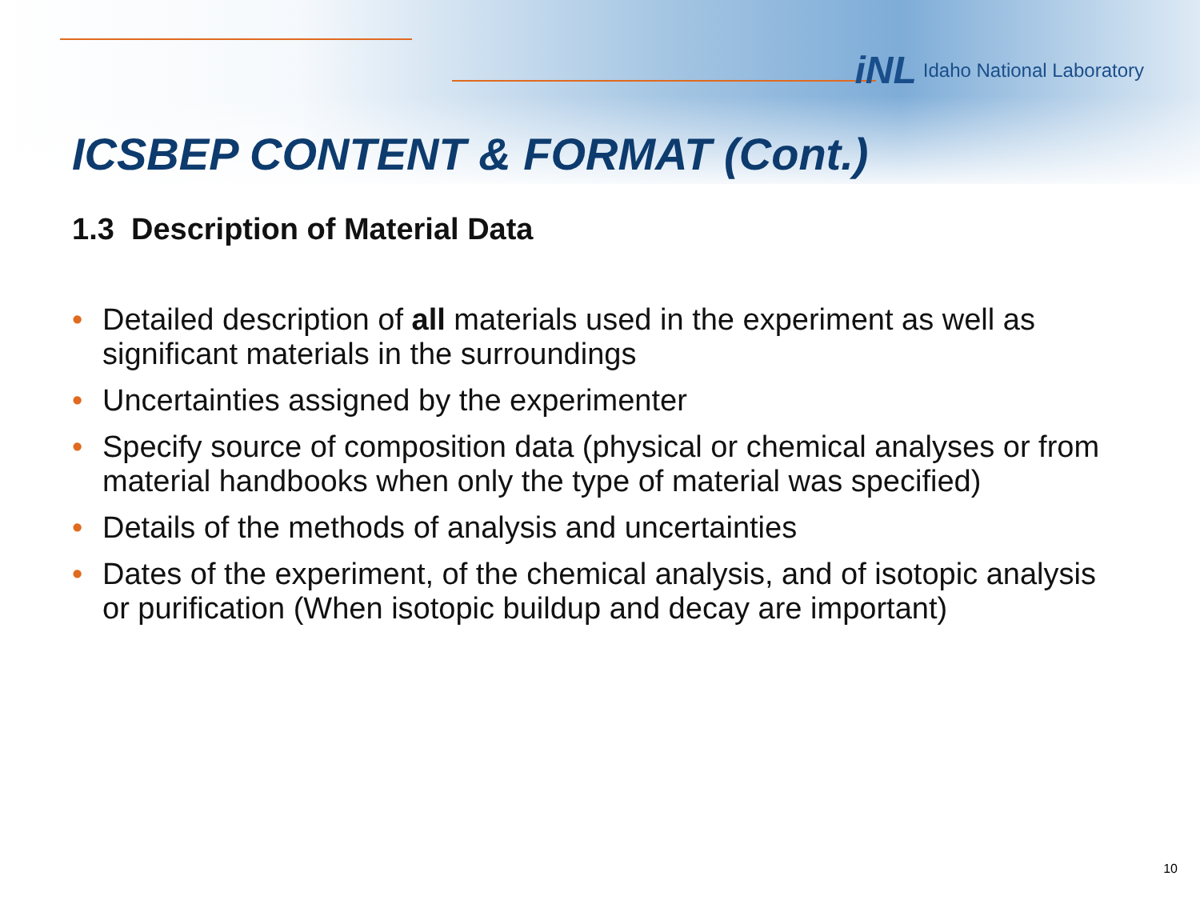iNL Idaho National Laboratory
ICSBEP CONTENT & FORMAT (Cont.)
1.3 Description of Material Data
• Detailed description of all materials used in the experiment as well as significant materials in the surroundings
• Uncertainties assigned by the experimenter
• Specify source of composition data (physical or chemical analyses or from material handbooks when only the type of material was specified)
• Details of the methods of analysis and uncertainties
• Dates of the experiment, of the chemical analysis, and of isotopic analysis or purification (When isotopic buildup and decay are important)
10